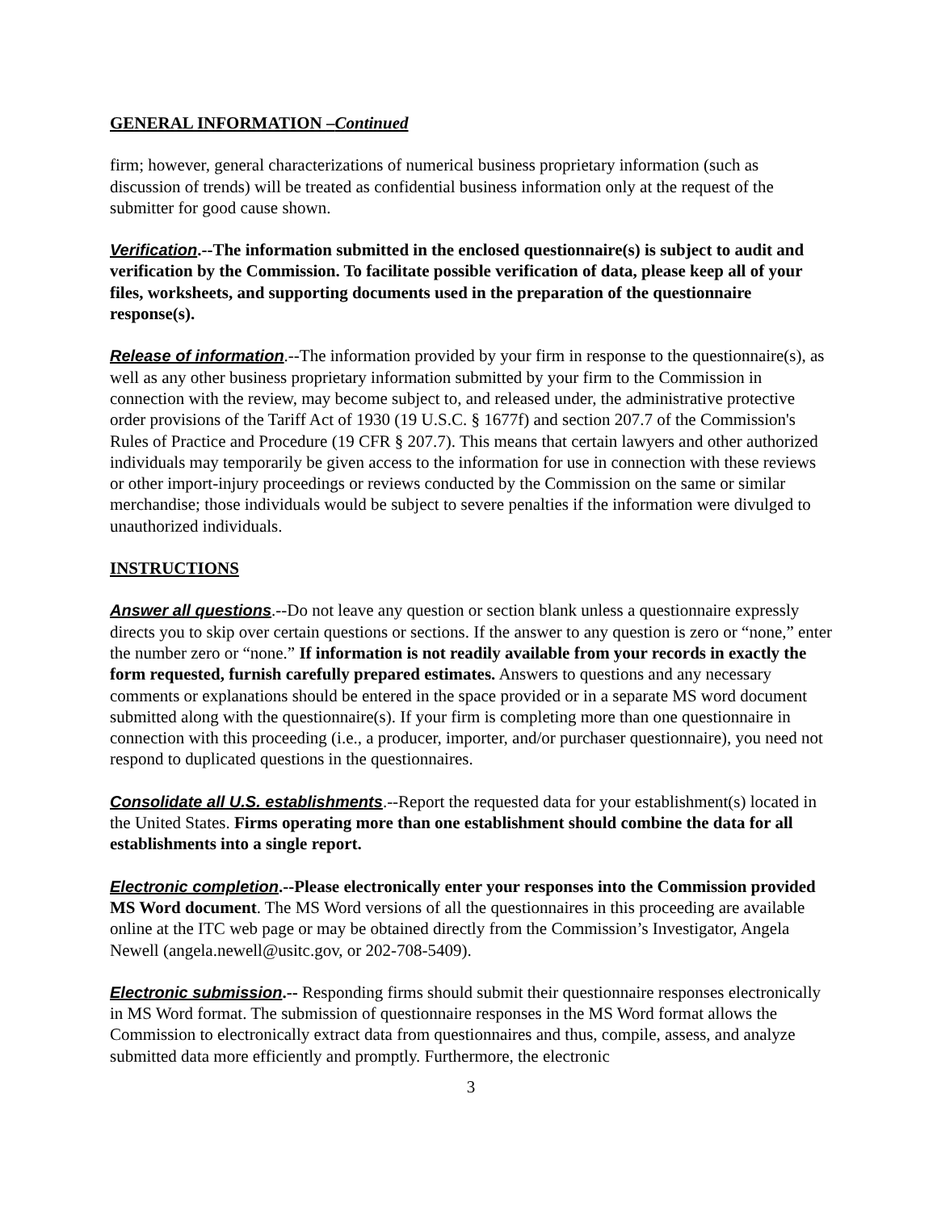GENERAL INFORMATION –Continued
firm; however, general characterizations of numerical business proprietary information (such as discussion of trends) will be treated as confidential business information only at the request of the submitter for good cause shown.
Verification.--The information submitted in the enclosed questionnaire(s) is subject to audit and verification by the Commission. To facilitate possible verification of data, please keep all of your files, worksheets, and supporting documents used in the preparation of the questionnaire response(s).
Release of information.--The information provided by your firm in response to the questionnaire(s), as well as any other business proprietary information submitted by your firm to the Commission in connection with the review, may become subject to, and released under, the administrative protective order provisions of the Tariff Act of 1930 (19 U.S.C. § 1677f) and section 207.7 of the Commission's Rules of Practice and Procedure (19 CFR § 207.7). This means that certain lawyers and other authorized individuals may temporarily be given access to the information for use in connection with these reviews or other import-injury proceedings or reviews conducted by the Commission on the same or similar merchandise; those individuals would be subject to severe penalties if the information were divulged to unauthorized individuals.
INSTRUCTIONS
Answer all questions.--Do not leave any question or section blank unless a questionnaire expressly directs you to skip over certain questions or sections. If the answer to any question is zero or “none,” enter the number zero or “none.” If information is not readily available from your records in exactly the form requested, furnish carefully prepared estimates. Answers to questions and any necessary comments or explanations should be entered in the space provided or in a separate MS word document submitted along with the questionnaire(s). If your firm is completing more than one questionnaire in connection with this proceeding (i.e., a producer, importer, and/or purchaser questionnaire), you need not respond to duplicated questions in the questionnaires.
Consolidate all U.S. establishments.--Report the requested data for your establishment(s) located in the United States. Firms operating more than one establishment should combine the data for all establishments into a single report.
Electronic completion.--Please electronically enter your responses into the Commission provided MS Word document. The MS Word versions of all the questionnaires in this proceeding are available online at the ITC web page or may be obtained directly from the Commission’s Investigator, Angela Newell (angela.newell@usitc.gov, or 202-708-5409).
Electronic submission.-- Responding firms should submit their questionnaire responses electronically in MS Word format. The submission of questionnaire responses in the MS Word format allows the Commission to electronically extract data from questionnaires and thus, compile, assess, and analyze submitted data more efficiently and promptly. Furthermore, the electronic
3